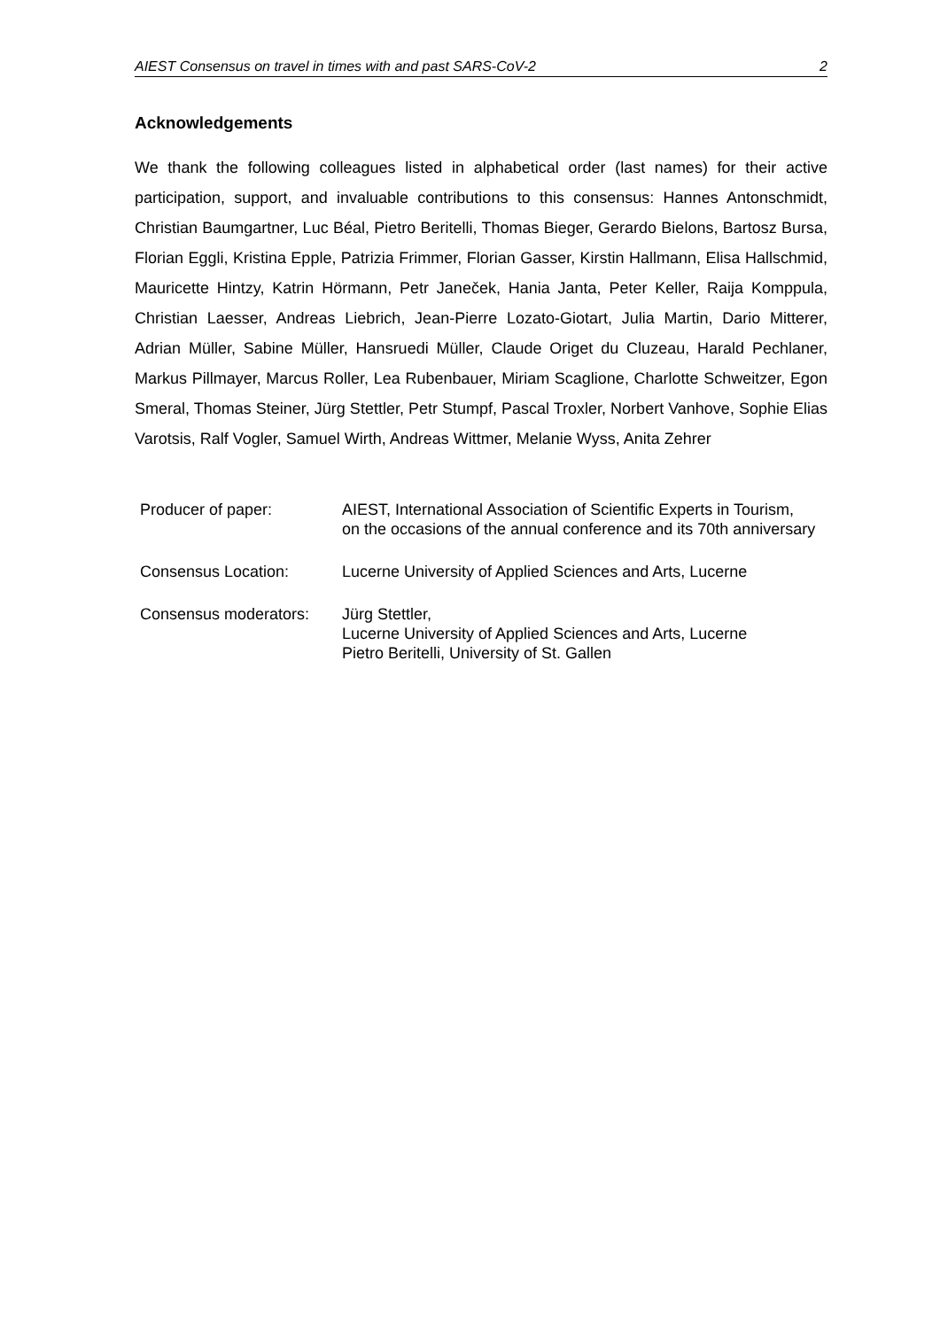AIEST Consensus on travel in times with and past SARS-CoV-2 2
Acknowledgements
We thank the following colleagues listed in alphabetical order (last names) for their active participation, support, and invaluable contributions to this consensus: Hannes Antonschmidt, Christian Baumgartner, Luc Béal, Pietro Beritelli, Thomas Bieger, Gerardo Bielons, Bartosz Bursa, Florian Eggli, Kristina Epple, Patrizia Frimmer, Florian Gasser, Kirstin Hallmann, Elisa Hallschmid, Mauricette Hintzy, Katrin Hörmann, Petr Janeček, Hania Janta, Peter Keller, Raija Komppula, Christian Laesser, Andreas Liebrich, Jean-Pierre Lozato-Giotart, Julia Martin, Dario Mitterer, Adrian Müller, Sabine Müller, Hansruedi Müller, Claude Origet du Cluzeau, Harald Pechlaner, Markus Pillmayer, Marcus Roller, Lea Rubenbauer, Miriam Scaglione, Charlotte Schweitzer, Egon Smeral, Thomas Steiner, Jürg Stettler, Petr Stumpf, Pascal Troxler, Norbert Vanhove, Sophie Elias Varotsis, Ralf Vogler, Samuel Wirth, Andreas Wittmer, Melanie Wyss, Anita Zehrer
| Producer of paper: | AIEST, International Association of Scientific Experts in Tourism, on the occasions of the annual conference and its 70th anniversary |
| Consensus Location: | Lucerne University of Applied Sciences and Arts, Lucerne |
| Consensus moderators: | Jürg Stettler, Lucerne University of Applied Sciences and Arts, Lucerne Pietro Beritelli, University of St. Gallen |